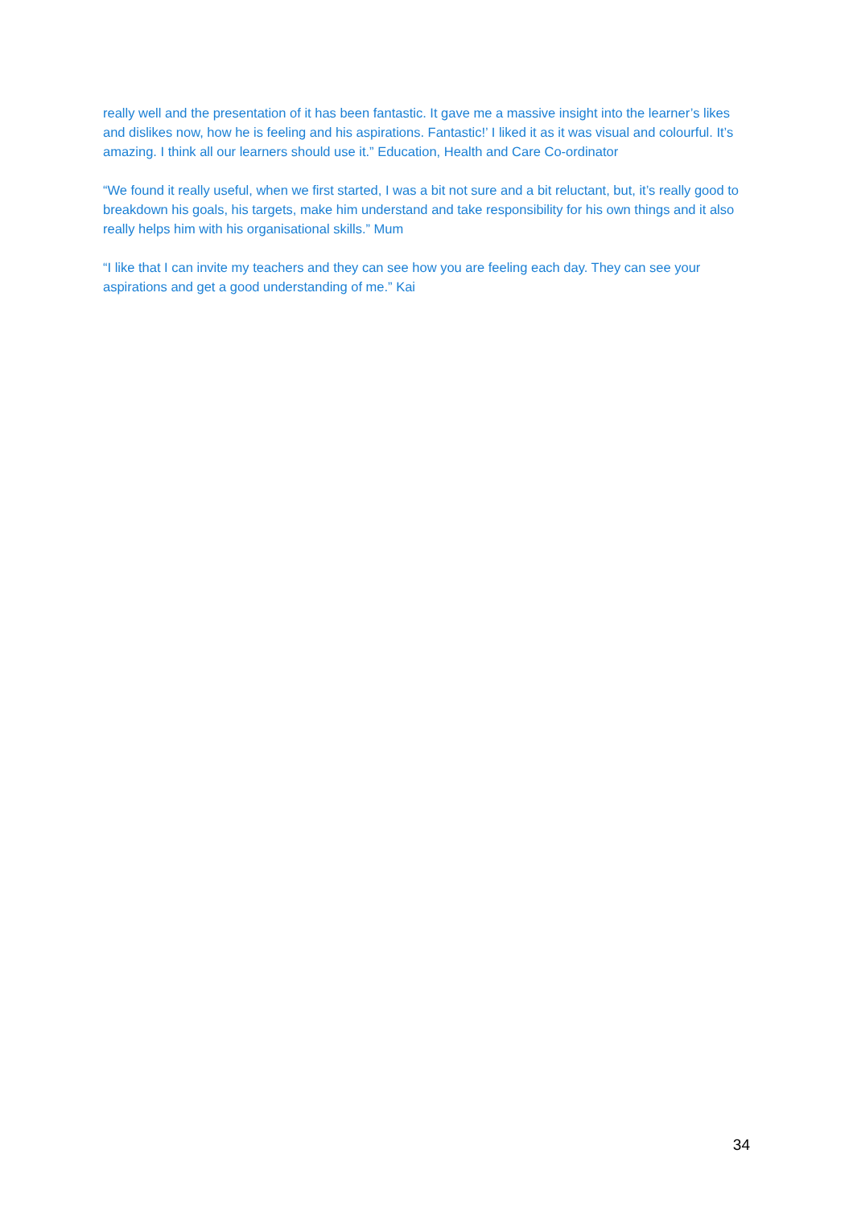really well and the presentation of it has been fantastic. It gave me a massive insight into the learner’s likes and dislikes now, how he is feeling and his aspirations. Fantastic!’ I liked it as it was visual and colourful. It’s amazing. I think all our learners should use it.” Education, Health and Care Co-ordinator
“We found it really useful, when we first started, I was a bit not sure and a bit reluctant, but, it’s really good to breakdown his goals, his targets, make him understand and take responsibility for his own things and it also really helps him with his organisational skills.” Mum
“I like that I can invite my teachers and they can see how you are feeling each day. They can see your aspirations and get a good understanding of me.” Kai
34